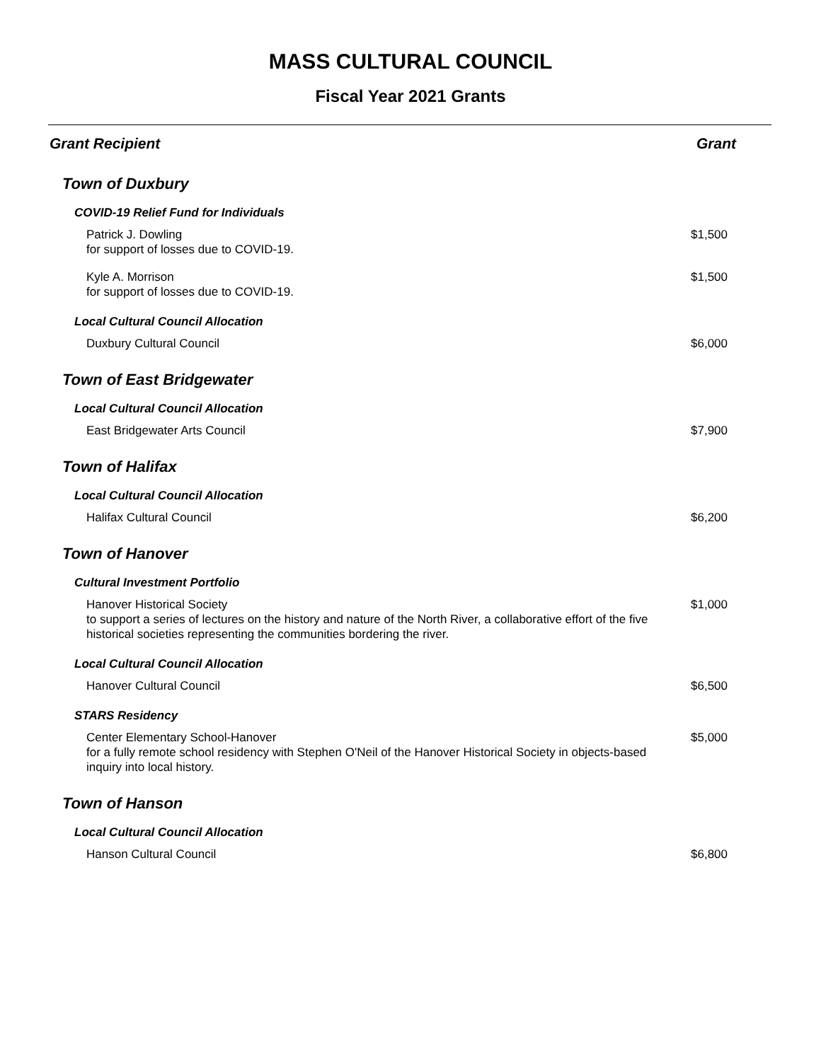MASS CULTURAL COUNCIL
Fiscal Year 2021 Grants
| Grant Recipient | Grant |
| --- | --- |
| Town of Duxbury | |
| COVID-19 Relief Fund for Individuals | |
| Patrick J. Dowling for support of losses due to COVID-19. | $1,500 |
| Kyle A. Morrison for support of losses due to COVID-19. | $1,500 |
| Local Cultural Council Allocation | |
| Duxbury Cultural Council | $6,000 |
| Town of East Bridgewater | |
| Local Cultural Council Allocation | |
| East Bridgewater Arts Council | $7,900 |
| Town of Halifax | |
| Local Cultural Council Allocation | |
| Halifax Cultural Council | $6,200 |
| Town of Hanover | |
| Cultural Investment Portfolio | |
| Hanover Historical Society to support a series of lectures on the history and nature of the North River, a collaborative effort of the five historical societies representing the communities bordering the river. | $1,000 |
| Local Cultural Council Allocation | |
| Hanover Cultural Council | $6,500 |
| STARS Residency | |
| Center Elementary School-Hanover for a fully remote school residency with Stephen O'Neil of the Hanover Historical Society in objects-based inquiry into local history. | $5,000 |
| Town of Hanson | |
| Local Cultural Council Allocation | |
| Hanson Cultural Council | $6,800 |